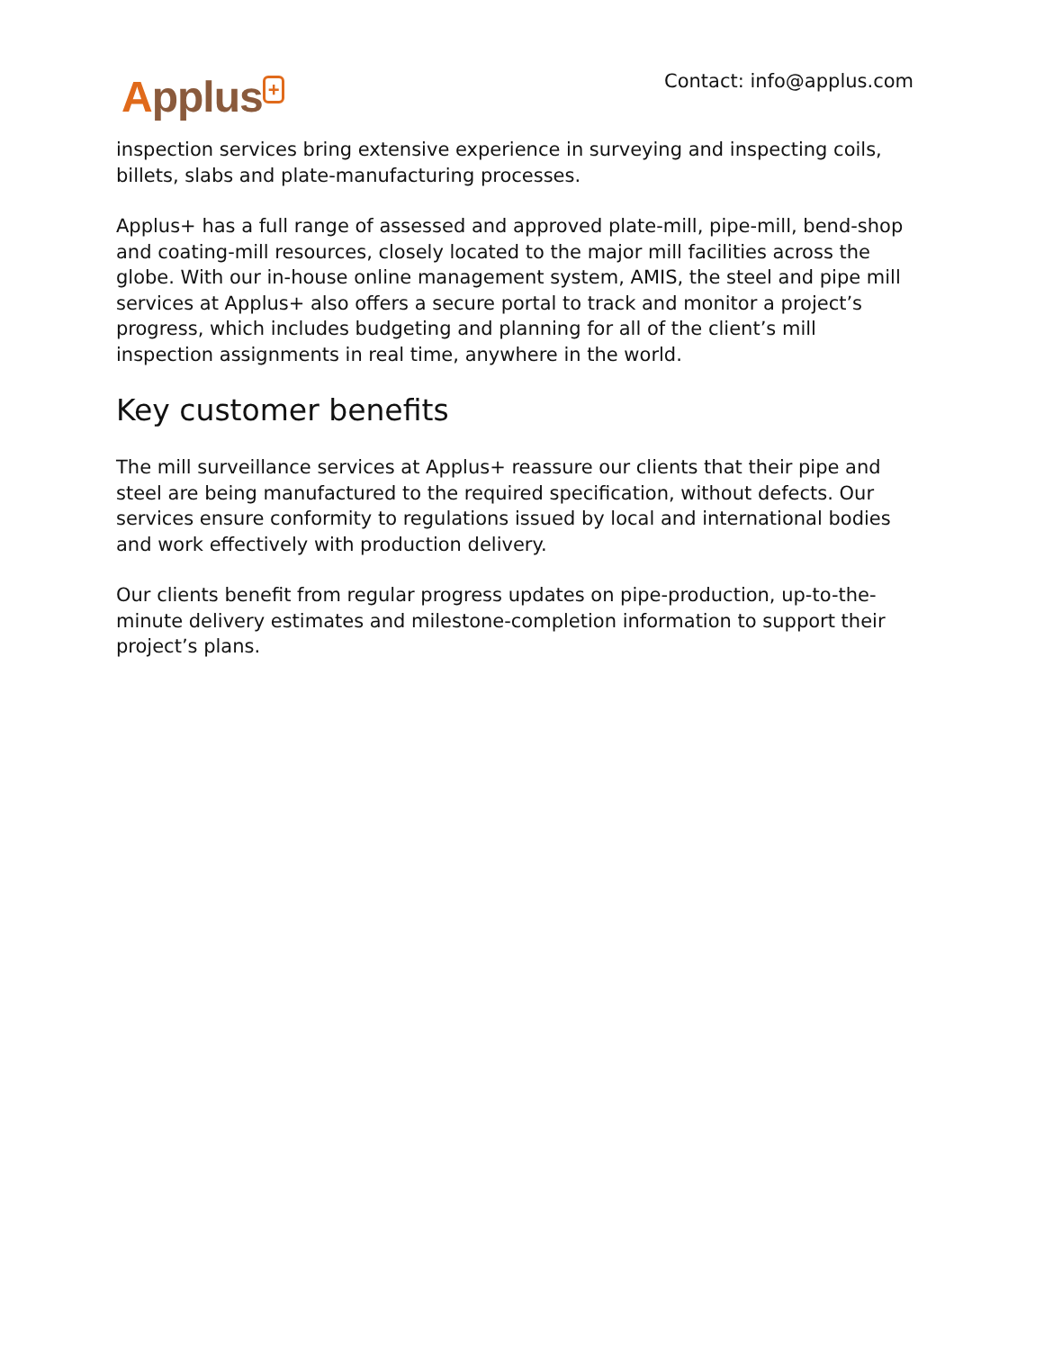Applus<sup>+</sup>
Contact: info@applus.com
inspection services bring extensive experience in surveying and inspecting coils, billets, slabs and plate-manufacturing processes.
Applus+ has a full range of assessed and approved plate-mill, pipe-mill, bend-shop and coating-mill resources, closely located to the major mill facilities across the globe. With our in-house online management system, AMIS, the steel and pipe mill services at Applus+ also offers a secure portal to track and monitor a project’s progress, which includes budgeting and planning for all of the client’s mill inspection assignments in real time, anywhere in the world.
Key customer benefits
The mill surveillance services at Applus+ reassure our clients that their pipe and steel are being manufactured to the required specification, without defects. Our services ensure conformity to regulations issued by local and international bodies and work effectively with production delivery.
Our clients benefit from regular progress updates on pipe-production, up-to-the-minute delivery estimates and milestone-completion information to support their project’s plans.